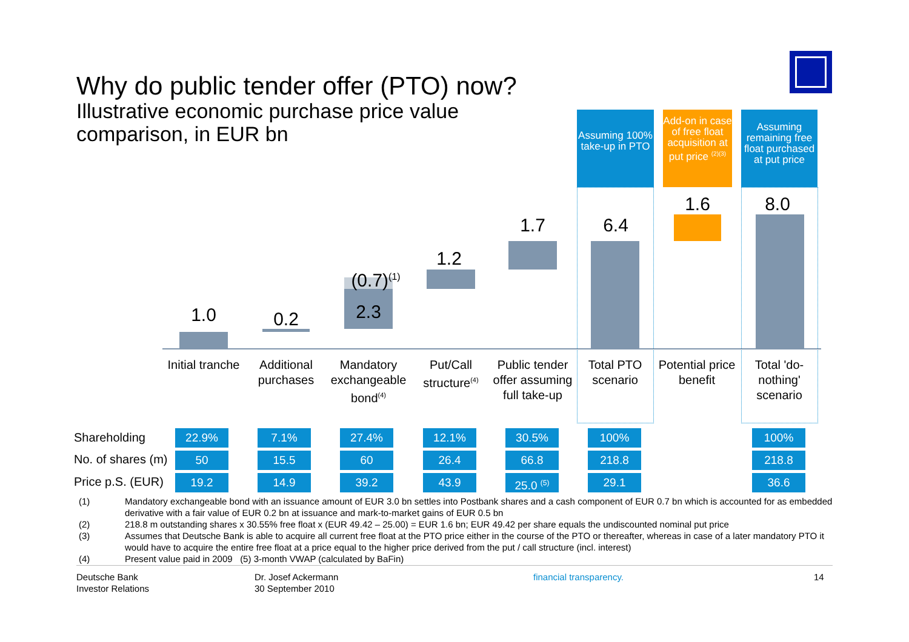Why do public tender offer (PTO) now?
Illustrative economic purchase price value comparison, in EUR bn
Assuming 100% take-up in PTO
Add-on in case of free float acquisition at put price <sup>(2)(3)</sup>
Assuming remaining free float purchased at put price
1.0 0.2
(0.7)<sup>(1)</sup>
2.3
1.2
1.7 6.4
1.6 8.0
Initial tranche
Additional purchases
Mandatory exchangeable bond<sup>(4)</sup>
Put/Call structure<sup>(4)</sup>
Public tender offer assuming full take-up
Total PTO scenario
Potential price benefit
Total 'do-nothing' scenario
Shareholding
No. of shares (m)
Price p.S. (EUR)
22.9% 7.1% 27.4% 12.1% 30.5% 100% 100%
50 15.5 60 26.4 66.8 218.8 218.8
19.2 14.9 39.2 43.9
25.0 <sup>(5)</sup>
29.1 36.6
(1) Mandatory exchangeable bond with an issuance amount of EUR 3.0 bn settles into Postbank shares and a cash component of EUR 0.7 bn which is accounted for as embedded derivative with a fair value of EUR 0.2 bn at issuance and mark-to-market gains of EUR 0.5 bn
(2) 218.8 m outstanding shares x 30.55% free float x (EUR 49.42 – 25.00) = EUR 1.6 bn; EUR 49.42 per share equals the undiscounted nominal put price
(3) Assumes that Deutsche Bank is able to acquire all current free float at the PTO price either in the course of the PTO or thereafter, whereas in case of a later mandatory PTO it would have to acquire the entire free float at a price equal to the higher price derived from the put / call structure (incl. interest)
(4) Present value paid in 2009 (5) 3-month VWAP (calculated by BaFin)
Deutsche Bank
Investor Relations
Dr. Josef Ackermann
30 September 2010
financial transparency. 14